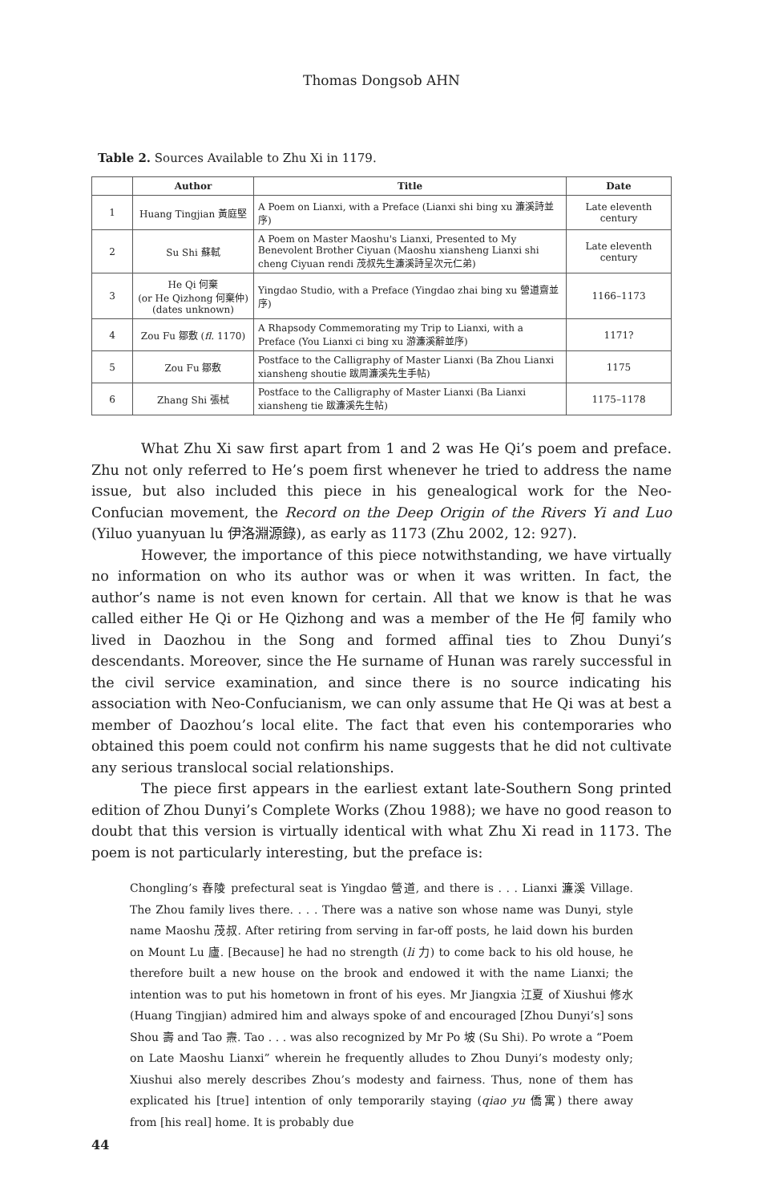Thomas Dongsob AHN
Table 2. Sources Available to Zhu Xi in 1179.
| | Author | Title | Date |
| --- | --- | --- | --- |
| 1 | Huang Tingjian 黃庭堅 | A Poem on Lianxi, with a Preface (Lianxi shi bing xu 濂溪詩並序) | Late eleventh century |
| 2 | Su Shi 蘇軾 | A Poem on Master Maoshu's Lianxi, Presented to My Benevolent Brother Ciyuan (Maoshu xiansheng Lianxi shi cheng Ciyuan rendi 茂叔先生濂溪詩呈次元仁弟) | Late eleventh century |
| 3 | He Qi 何棄 (or He Qizhong 何棄仲) (dates unknown) | Yingdao Studio, with a Preface (Yingdao zhai bing xu 營道齋並序) | 1166–1173 |
| 4 | Zou Fu 鄒敷 ( fl. 1170) | A Rhapsody Commemorating my Trip to Lianxi, with a Preface (You Lianxi ci bing xu 游濂溪辭並序) | 1171? |
| 5 | Zou Fu 鄒敷 | Postface to the Calligraphy of Master Lianxi (Ba Zhou Lianxi xiansheng shoutie 跋周濂溪先生手帖) | 1175 |
| 6 | Zhang Shi 張栻 | Postface to the Calligraphy of Master Lianxi (Ba Lianxi xiansheng tie 跋濂溪先生帖) | 1175–1178 |
What Zhu Xi saw first apart from 1 and 2 was He Qi’s poem and preface. Zhu not only referred to He’s poem first whenever he tried to address the name issue, but also included this piece in his genealogical work for the Neo-Confucian movement, the Record on the Deep Origin of the Rivers Yi and Luo (Yiluo yuanyuan lu 伊洛淵源錄), as early as 1173 (Zhu 2002, 12: 927).
However, the importance of this piece notwithstanding, we have virtually no information on who its author was or when it was written. In fact, the author’s name is not even known for certain. All that we know is that he was called either He Qi or He Qizhong and was a member of the He 何 family who lived in Daozhou in the Song and formed affinal ties to Zhou Dunyi’s descendants. Moreover, since the He surname of Hunan was rarely successful in the civil service examination, and since there is no source indicating his association with Neo-Confucianism, we can only assume that He Qi was at best a member of Daozhou’s local elite. The fact that even his contemporaries who obtained this poem could not confirm his name suggests that he did not cultivate any serious translocal social relationships.
The piece first appears in the earliest extant late-Southern Song printed edition of Zhou Dunyi’s Complete Works (Zhou 1988); we have no good reason to doubt that this version is virtually identical with what Zhu Xi read in 1173. The poem is not particularly interesting, but the preface is:
Chongling’s 舂陵 prefectural seat is Yingdao 營道, and there is . . . Lianxi 濂溪 Village. The Zhou family lives there. . . . There was a native son whose name was Dunyi, style name Maoshu 茂叔. After retiring from serving in far-off posts, he laid down his burden on Mount Lu 廬. [Because] he had no strength (li 力) to come back to his old house, he therefore built a new house on the brook and endowed it with the name Lianxi; the intention was to put his hometown in front of his eyes. Mr Jiangxia 江夏 of Xiushui 修水 (Huang Tingjian) admired him and always spoke of and encouraged [Zhou Dunyi’s] sons Shou 壽 and Tao 燾. Tao . . . was also recognized by Mr Po 坡 (Su Shi). Po wrote a “Poem on Late Maoshu Lianxi” wherein he frequently alludes to Zhou Dunyi’s modesty only; Xiushui also merely describes Zhou’s modesty and fairness. Thus, none of them has explicated his [true] intention of only temporarily staying (qiao yu 僑寓) there away from [his real] home. It is probably due
44